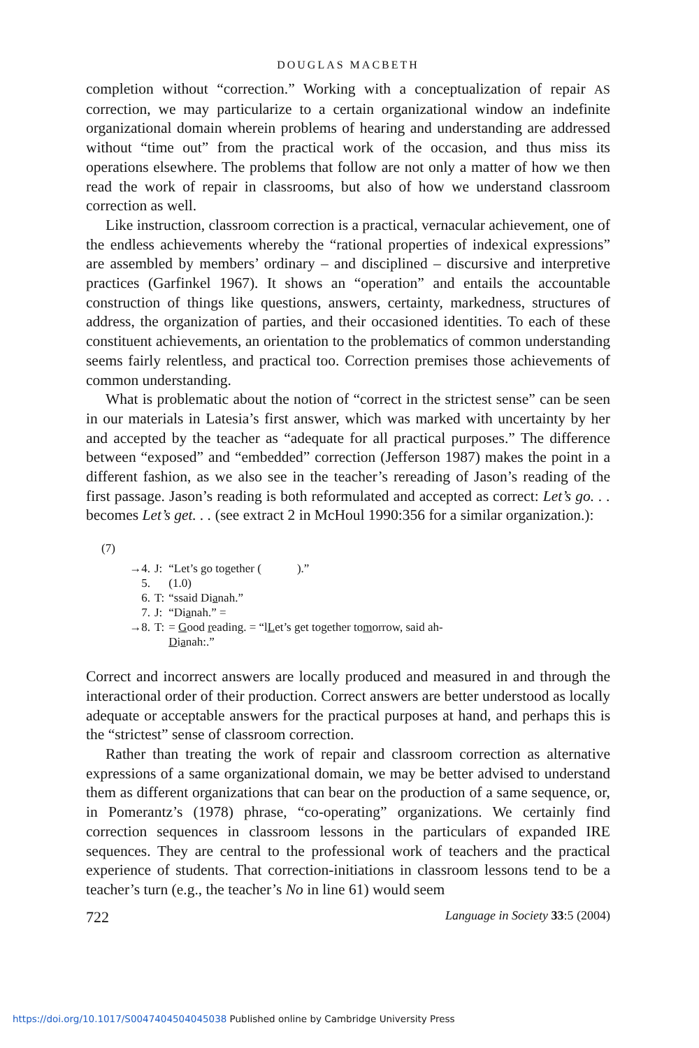DOUGLAS MACBETH
completion without “correction.” Working with a conceptualization of repair AS correction, we may particularize to a certain organizational window an indefinite organizational domain wherein problems of hearing and understanding are addressed without “time out” from the practical work of the occasion, and thus miss its operations elsewhere. The problems that follow are not only a matter of how we then read the work of repair in classrooms, but also of how we understand classroom correction as well.
Like instruction, classroom correction is a practical, vernacular achievement, one of the endless achievements whereby the “rational properties of indexical expressions” are assembled by members’ ordinary – and disciplined – discursive and interpretive practices (Garfinkel 1967). It shows an “operation” and entails the accountable construction of things like questions, answers, certainty, markedness, structures of address, the organization of parties, and their occasioned identities. To each of these constituent achievements, an orientation to the problematics of common understanding seems fairly relentless, and practical too. Correction premises those achievements of common understanding.
What is problematic about the notion of “correct in the strictest sense” can be seen in our materials in Latesia’s first answer, which was marked with uncertainty by her and accepted by the teacher as “adequate for all practical purposes.” The difference between “exposed” and “embedded” correction (Jefferson 1987) makes the point in a different fashion, as we also see in the teacher’s rereading of Jason’s reading of the first passage. Jason’s reading is both reformulated and accepted as correct: Let’s go. . . becomes Let’s get. . . (see extract 2 in McHoul 1990:356 for a similar organization.):
(7)
| →4. | J: | “Let’s go together ( ).” |
| 5. | | (1.0) |
| 6. | T: | “ssaid Di a nah.” |
| 7. | J: | “Di a nah.” = |
| →8. | T: | = G ood r eading. = “l L et’s get together to m orrow, said ah- D i a nah:.” |
Correct and incorrect answers are locally produced and measured in and through the interactional order of their production. Correct answers are better understood as locally adequate or acceptable answers for the practical purposes at hand, and perhaps this is the “strictest” sense of classroom correction.
Rather than treating the work of repair and classroom correction as alternative expressions of a same organizational domain, we may be better advised to understand them as different organizations that can bear on the production of a same sequence, or, in Pomerantz’s (1978) phrase, “co-operating” organizations. We certainly find correction sequences in classroom lessons in the particulars of expanded IRE sequences. They are central to the professional work of teachers and the practical experience of students. That correction-initiations in classroom lessons tend to be a teacher’s turn (e.g., the teacher’s No in line 61) would seem
722 Language in Society 33:5 (2004)
https://doi.org/10.1017/S0047404504045038 Published online by Cambridge University Press